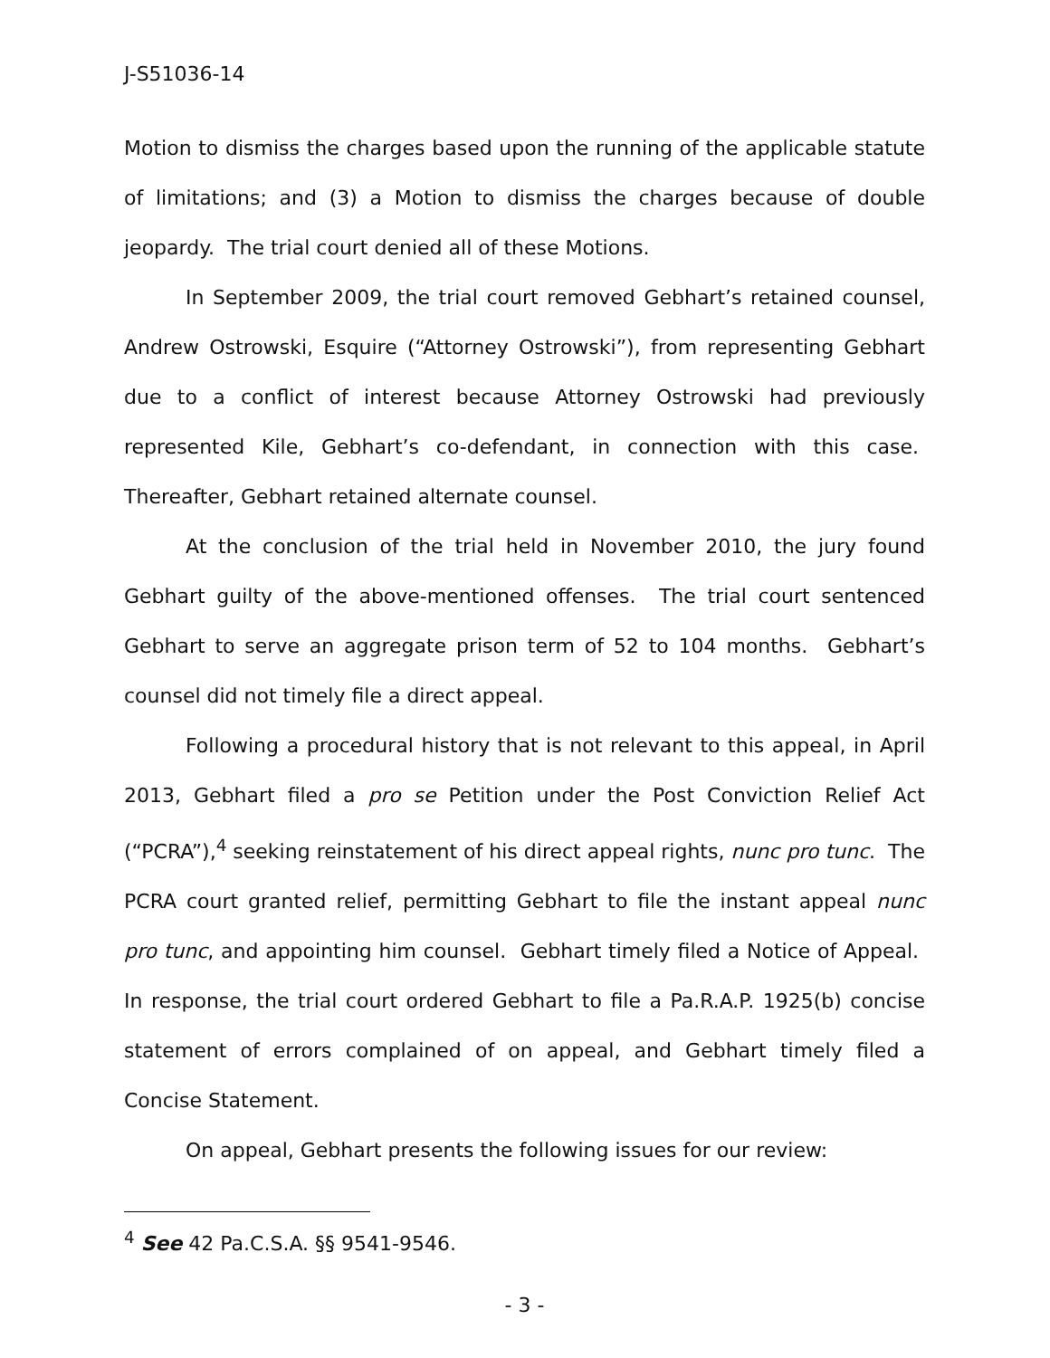J-S51036-14
Motion to dismiss the charges based upon the running of the applicable statute of limitations; and (3) a Motion to dismiss the charges because of double jeopardy. The trial court denied all of these Motions.
In September 2009, the trial court removed Gebhart’s retained counsel, Andrew Ostrowski, Esquire (“Attorney Ostrowski”), from representing Gebhart due to a conflict of interest because Attorney Ostrowski had previously represented Kile, Gebhart’s co-defendant, in connection with this case. Thereafter, Gebhart retained alternate counsel.
At the conclusion of the trial held in November 2010, the jury found Gebhart guilty of the above-mentioned offenses. The trial court sentenced Gebhart to serve an aggregate prison term of 52 to 104 months. Gebhart’s counsel did not timely file a direct appeal.
Following a procedural history that is not relevant to this appeal, in April 2013, Gebhart filed a pro se Petition under the Post Conviction Relief Act (“PCRA”),<sup>4</sup> seeking reinstatement of his direct appeal rights, nunc pro tunc. The PCRA court granted relief, permitting Gebhart to file the instant appeal nunc pro tunc, and appointing him counsel. Gebhart timely filed a Notice of Appeal. In response, the trial court ordered Gebhart to file a Pa.R.A.P. 1925(b) concise statement of errors complained of on appeal, and Gebhart timely filed a Concise Statement.
On appeal, Gebhart presents the following issues for our review:
<sup>4</sup> See 42 Pa.C.S.A. §§ 9541-9546.
- 3 -